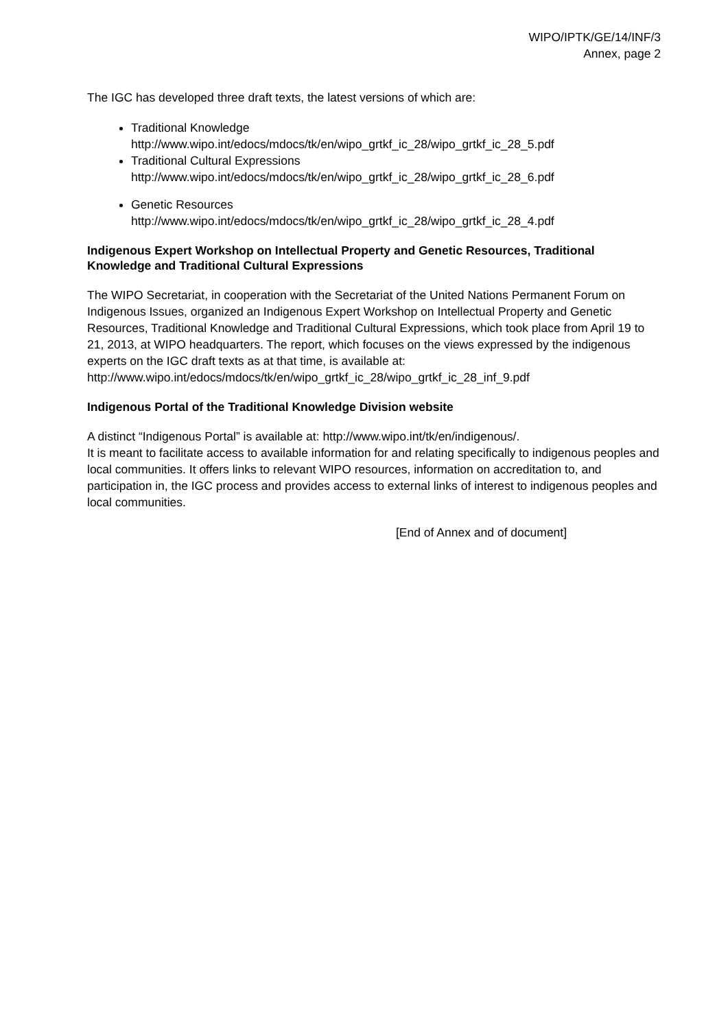WIPO/IPTK/GE/14/INF/3
Annex, page 2
The IGC has developed three draft texts, the latest versions of which are:
Traditional Knowledge
http://www.wipo.int/edocs/mdocs/tk/en/wipo_grtkf_ic_28/wipo_grtkf_ic_28_5.pdf
Traditional Cultural Expressions
http://www.wipo.int/edocs/mdocs/tk/en/wipo_grtkf_ic_28/wipo_grtkf_ic_28_6.pdf
Genetic Resources
http://www.wipo.int/edocs/mdocs/tk/en/wipo_grtkf_ic_28/wipo_grtkf_ic_28_4.pdf
Indigenous Expert Workshop on Intellectual Property and Genetic Resources, Traditional Knowledge and Traditional Cultural Expressions
The WIPO Secretariat, in cooperation with the Secretariat of the United Nations Permanent Forum on Indigenous Issues, organized an Indigenous Expert Workshop on Intellectual Property and Genetic Resources, Traditional Knowledge and Traditional Cultural Expressions, which took place from April 19 to 21, 2013, at WIPO headquarters. The report, which focuses on the views expressed by the indigenous experts on the IGC draft texts as at that time, is available at: http://www.wipo.int/edocs/mdocs/tk/en/wipo_grtkf_ic_28/wipo_grtkf_ic_28_inf_9.pdf
Indigenous Portal of the Traditional Knowledge Division website
A distinct “Indigenous Portal” is available at: http://www.wipo.int/tk/en/indigenous/.
It is meant to facilitate access to available information for and relating specifically to indigenous peoples and local communities. It offers links to relevant WIPO resources, information on accreditation to, and participation in, the IGC process and provides access to external links of interest to indigenous peoples and local communities.
[End of Annex and of document]